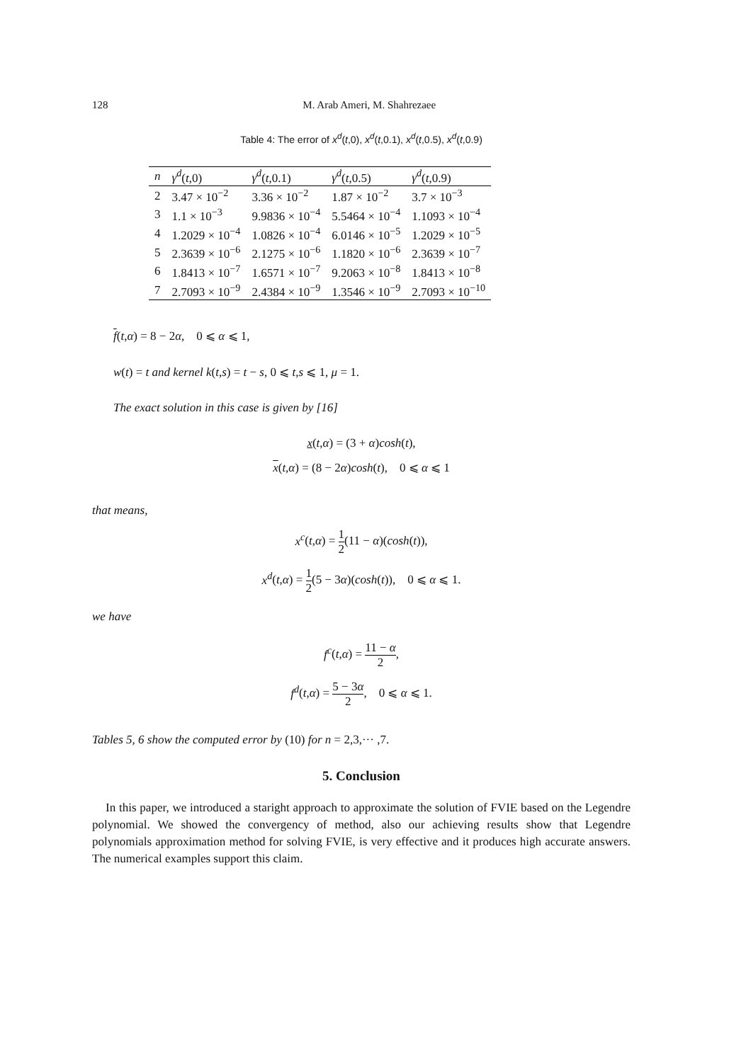128 M. Arab Ameri, M. Shahrezaee
Table 4: The error of x<sup>d</sup>(t,0), x<sup>d</sup>(t,0.1), x<sup>d</sup>(t,0.5), x<sup>d</sup>(t,0.9)
| n | γ<sup>d</sup> ( t ,0) | γ<sup>d</sup> ( t ,0.1) | γ<sup>d</sup> ( t ,0.5) | γ<sup>d</sup> ( t ,0.9) |
| --- | --- | --- | --- | --- |
| 2 | 3.47 × 10<sup>−2</sup> | 3.36 × 10<sup>−2</sup> | 1.87 × 10<sup>−2</sup> | 3.7 × 10<sup>−3</sup> |
| 3 | 1.1 × 10<sup>−3</sup> | 9.9836 × 10<sup>−4</sup> | 5.5464 × 10<sup>−4</sup> | 1.1093 × 10<sup>−4</sup> |
| 4 | 1.2029 × 10<sup>−4</sup> | 1.0826 × 10<sup>−4</sup> | 6.0146 × 10<sup>−5</sup> | 1.2029 × 10<sup>−5</sup> |
| 5 | 2.3639 × 10<sup>−6</sup> | 2.1275 × 10<sup>−6</sup> | 1.1820 × 10<sup>−6</sup> | 2.3639 × 10<sup>−7</sup> |
| 6 | 1.8413 × 10<sup>−7</sup> | 1.6571 × 10<sup>−7</sup> | 9.2063 × 10<sup>−8</sup> | 1.8413 × 10<sup>−8</sup> |
| 7 | 2.7093 × 10<sup>−9</sup> | 2.4384 × 10<sup>−9</sup> | 1.3546 × 10<sup>−9</sup> | 2.7093 × 10<sup>−10</sup> |
f(t,α) = 8 − 2α, 0 ⩽ α ⩽ 1,
w(t) = t and kernel k(t,s) = t − s, 0 ⩽ t,s ⩽ 1, μ = 1.
The exact solution in this case is given by [16]
x(t,α) = (3 + α)cosh(t),
x(t,α) = (8 − 2α)cosh(t), 0 ⩽ α ⩽ 1
that means,
x<sup>c</sup>(t,α) = 1 2(11 − α)(cosh(t)),
x<sup>d</sup>(t,α) = 1 2(5 − 3α)(cosh(t)), 0 ⩽ α ⩽ 1.
we have
f<sup>c</sup>(t,α) = 11 − α 2,
f<sup>d</sup>(t,α) = 5 − 3α 2, 0 ⩽ α ⩽ 1.
Tables 5, 6 show the computed error by (10) for n = 2,3,··· ,7.
5. Conclusion
In this paper, we introduced a staright approach to approximate the solution of FVIE based on the Legendre polynomial. We showed the convergency of method, also our achieving results show that Legendre polynomials approximation method for solving FVIE, is very effective and it produces high accurate answers. The numerical examples support this claim.